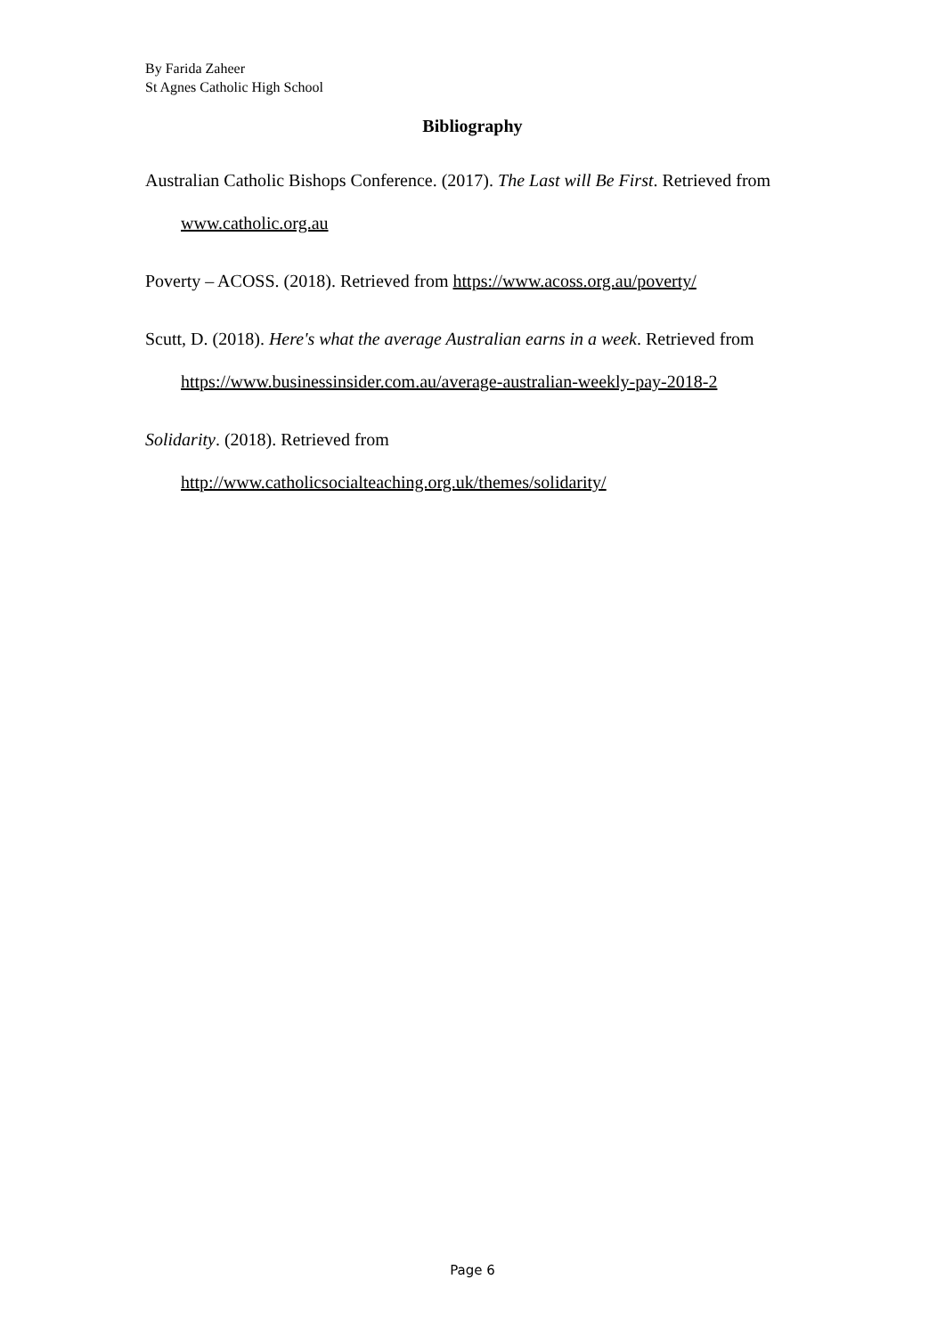By Farida Zaheer
St Agnes Catholic High School
Bibliography
Australian Catholic Bishops Conference. (2017). The Last will Be First. Retrieved from www.catholic.org.au
Poverty – ACOSS. (2018). Retrieved from https://www.acoss.org.au/poverty/
Scutt, D. (2018). Here's what the average Australian earns in a week. Retrieved from https://www.businessinsider.com.au/average-australian-weekly-pay-2018-2
Solidarity. (2018). Retrieved from
http://www.catholicsocialteaching.org.uk/themes/solidarity/
Page 6